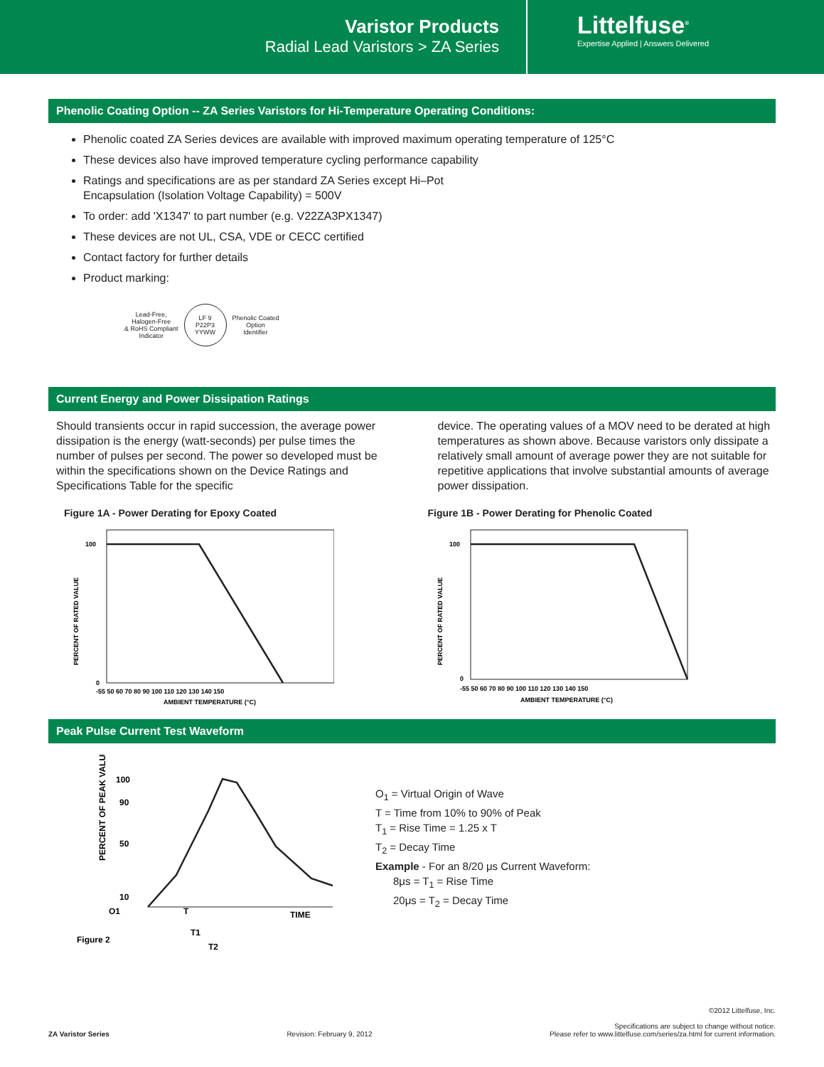Varistor Products
Radial Lead Varistors > ZA Series
Littelfuse<sup>®</sup>
Expertise Applied | Answers Delivered
Phenolic Coating Option -- ZA Series Varistors for Hi-Temperature Operating Conditions:
Phenolic coated ZA Series devices are available with improved maximum operating temperature of 125°C
These devices also have improved temperature cycling performance capability
Ratings and specifications are as per standard ZA Series except Hi–Pot
Encapsulation (Isolation Voltage Capability) = 500V
To order: add 'X1347' to part number (e.g. V22ZA3PX1347)
These devices are not UL, CSA, VDE or CECC certified
Contact factory for further details
Product marking:
Lead-Free,
Halogen-Free
& RoHS Compliant
Indicator
LF 9
P22P3
YYWW
Phenolic Coated
Option
Identifier
Current Energy and Power Dissipation Ratings
Should transients occur in rapid succession, the average power dissipation is the energy (watt-seconds) per pulse times the number of pulses per second. The power so developed must be within the specifications shown on the Device Ratings and Specifications Table for the specific
device. The operating values of a MOV need to be derated at high temperatures as shown above. Because varistors only dissipate a relatively small amount of average power they are not suitable for repetitive applications that involve substantial amounts of average power dissipation.
Figure 1A - Power Derating for Epoxy Coated
PERCENT OF RATED VALUE
100
0
-55 50 60 70 80 90 100 110 120 130 140 150
AMBIENT TEMPERATURE (°C)
Figure 1B - Power Derating for Phenolic Coated
PERCENT OF RATED VALUE
100
0
-55 50 60 70 80 90 100 110 120 130 140 150
AMBIENT TEMPERATURE (°C)
Peak Pulse Current Test Waveform
100
90
50
10
PERCENT OF PEAK VALUE
O1
T
TIME
T1
T2
Figure 2
O<sub>1</sub> = Virtual Origin of Wave
T = Time from 10% to 90% of Peak
T<sub>1</sub> = Rise Time = 1.25 x T
T<sub>2</sub> = Decay Time
Example - For an 8/20 μs Current Waveform:
8μs = T<sub>1</sub> = Rise Time
20μs = T<sub>2</sub> = Decay Time
ZA Varistor Series
Revision: February 9, 2012
©2012 Littelfuse, Inc.
Specifications are subject to change without notice.
Please refer to www.littelfuse.com/series/za.html for current information.